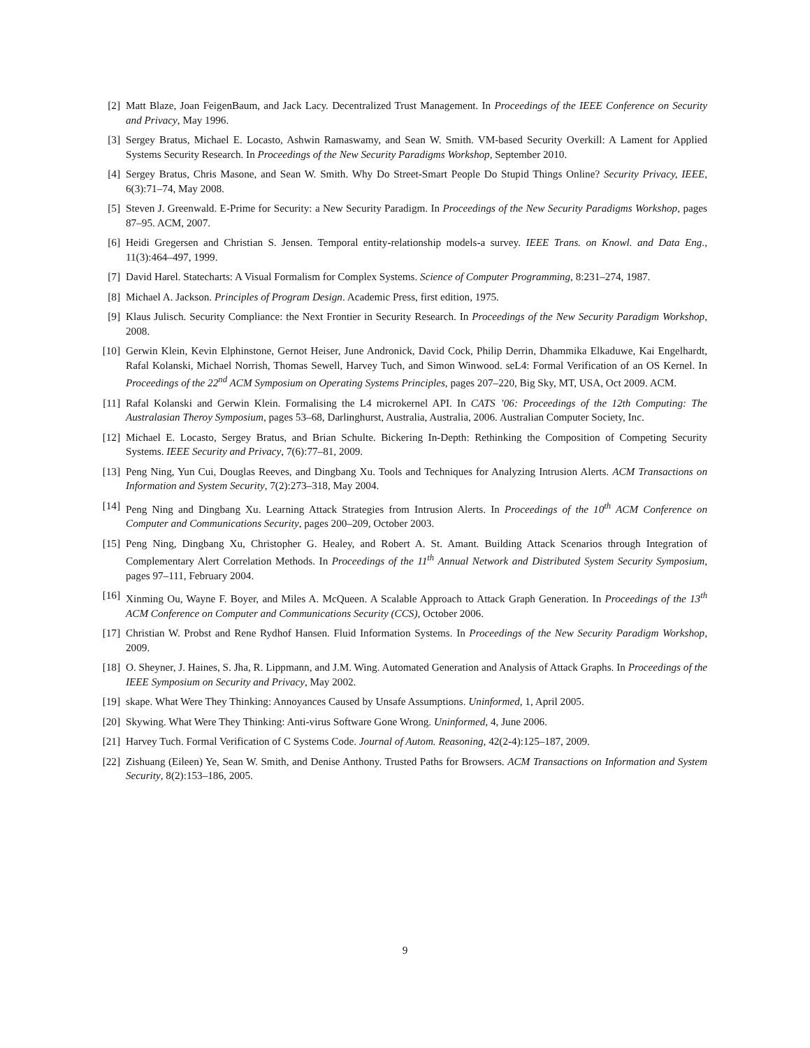[2] Matt Blaze, Joan FeigenBaum, and Jack Lacy. Decentralized Trust Management. In Proceedings of the IEEE Conference on Security and Privacy, May 1996.
[3] Sergey Bratus, Michael E. Locasto, Ashwin Ramaswamy, and Sean W. Smith. VM-based Security Overkill: A Lament for Applied Systems Security Research. In Proceedings of the New Security Paradigms Workshop, September 2010.
[4] Sergey Bratus, Chris Masone, and Sean W. Smith. Why Do Street-Smart People Do Stupid Things Online? Security Privacy, IEEE, 6(3):71–74, May 2008.
[5] Steven J. Greenwald. E-Prime for Security: a New Security Paradigm. In Proceedings of the New Security Paradigms Workshop, pages 87–95. ACM, 2007.
[6] Heidi Gregersen and Christian S. Jensen. Temporal entity-relationship models-a survey. IEEE Trans. on Knowl. and Data Eng., 11(3):464–497, 1999.
[7] David Harel. Statecharts: A Visual Formalism for Complex Systems. Science of Computer Programming, 8:231–274, 1987.
[8] Michael A. Jackson. Principles of Program Design. Academic Press, first edition, 1975.
[9] Klaus Julisch. Security Compliance: the Next Frontier in Security Research. In Proceedings of the New Security Paradigm Workshop, 2008.
[10] Gerwin Klein, Kevin Elphinstone, Gernot Heiser, June Andronick, David Cock, Philip Derrin, Dhammika Elkaduwe, Kai Engelhardt, Rafal Kolanski, Michael Norrish, Thomas Sewell, Harvey Tuch, and Simon Winwood. seL4: Formal Verification of an OS Kernel. In Proceedings of the 22<sup>nd</sup> ACM Symposium on Operating Systems Principles, pages 207–220, Big Sky, MT, USA, Oct 2009. ACM.
[11] Rafal Kolanski and Gerwin Klein. Formalising the L4 microkernel API. In CATS ’06: Proceedings of the 12th Computing: The Australasian Theroy Symposium, pages 53–68, Darlinghurst, Australia, Australia, 2006. Australian Computer Society, Inc.
[12] Michael E. Locasto, Sergey Bratus, and Brian Schulte. Bickering In-Depth: Rethinking the Composition of Competing Security Systems. IEEE Security and Privacy, 7(6):77–81, 2009.
[13] Peng Ning, Yun Cui, Douglas Reeves, and Dingbang Xu. Tools and Techniques for Analyzing Intrusion Alerts. ACM Transactions on Information and System Security, 7(2):273–318, May 2004.
[14] Peng Ning and Dingbang Xu. Learning Attack Strategies from Intrusion Alerts. In Proceedings of the 10<sup>th</sup> ACM Conference on Computer and Communications Security, pages 200–209, October 2003.
[15] Peng Ning, Dingbang Xu, Christopher G. Healey, and Robert A. St. Amant. Building Attack Scenarios through Integration of Complementary Alert Correlation Methods. In Proceedings of the 11<sup>th</sup> Annual Network and Distributed System Security Symposium, pages 97–111, February 2004.
[16] Xinming Ou, Wayne F. Boyer, and Miles A. McQueen. A Scalable Approach to Attack Graph Generation. In Proceedings of the 13<sup>th</sup> ACM Conference on Computer and Communications Security (CCS), October 2006.
[17] Christian W. Probst and Rene Rydhof Hansen. Fluid Information Systems. In Proceedings of the New Security Paradigm Workshop, 2009.
[18] O. Sheyner, J. Haines, S. Jha, R. Lippmann, and J.M. Wing. Automated Generation and Analysis of Attack Graphs. In Proceedings of the IEEE Symposium on Security and Privacy, May 2002.
[19] skape. What Were They Thinking: Annoyances Caused by Unsafe Assumptions. Uninformed, 1, April 2005.
[20] Skywing. What Were They Thinking: Anti-virus Software Gone Wrong. Uninformed, 4, June 2006.
[21] Harvey Tuch. Formal Verification of C Systems Code. Journal of Autom. Reasoning, 42(2-4):125–187, 2009.
[22] Zishuang (Eileen) Ye, Sean W. Smith, and Denise Anthony. Trusted Paths for Browsers. ACM Transactions on Information and System Security, 8(2):153–186, 2005.
9